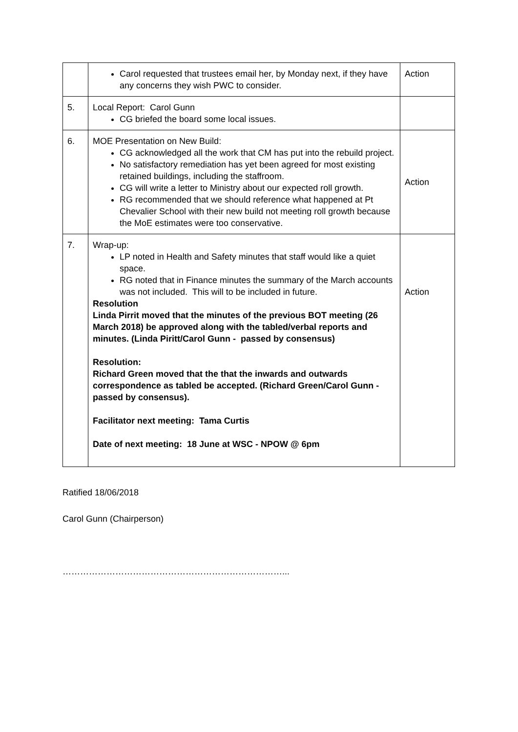| | Carol requested that trustees email her, by Monday next, if they have any concerns they wish PWC to consider. | Action |
| 5. | Local Report: Carol Gunn CG briefed the board some local issues. | |
| 6. | MOE Presentation on New Build: CG acknowledged all the work that CM has put into the rebuild project. No satisfactory remediation has yet been agreed for most existing retained buildings, including the staffroom. CG will write a letter to Ministry about our expected roll growth. RG recommended that we should reference what happened at Pt Chevalier School with their new build not meeting roll growth because the MoE estimates were too conservative. | Action |
| 7. | Wrap-up: LP noted in Health and Safety minutes that staff would like a quiet space. RG noted that in Finance minutes the summary of the March accounts was not included. This will to be included in future. Resolution Linda Pirrit moved that the minutes of the previous BOT meeting (26 March 2018) be approved along with the tabled/verbal reports and minutes. (Linda Piritt/Carol Gunn - passed by consensus) Resolution: Richard Green moved that the that the inwards and outwards correspondence as tabled be accepted. (Richard Green/Carol Gunn - passed by consensus). Facilitator next meeting: Tama Curtis Date of next meeting: 18 June at WSC - NPOW @ 6pm | Action |
Ratified 18/06/2018
Carol Gunn (Chairperson)
…………………………………………………………………...